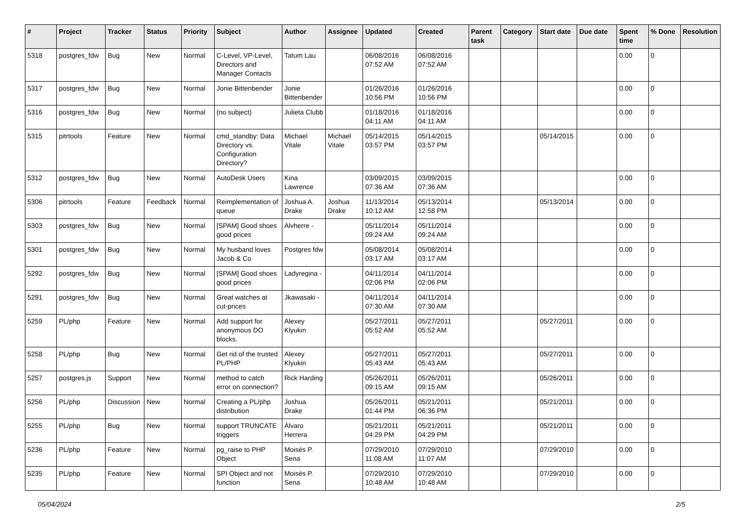| # | Project | Tracker | Status | Priority | Subject | Author | Assignee | Updated | Created | Parent task | Category | Start date | Due date | Spent time | % Done | Resolution |
| --- | --- | --- | --- | --- | --- | --- | --- | --- | --- | --- | --- | --- | --- | --- | --- | --- |
| 5318 | postgres_fdw | Bug | New | Normal | C-Level, VP-Level, Directors and Manager Contacts | Tatum Lau | | 06/08/2016 07:52 AM | 06/08/2016 07:52 AM | | | | | 0.00 | 0 | |
| 5317 | postgres_fdw | Bug | New | Normal | Jonie Bittenbender | Jonie Bittenbender | | 01/26/2016 10:56 PM | 01/26/2016 10:56 PM | | | | | 0.00 | 0 | |
| 5316 | postgres_fdw | Bug | New | Normal | (no subject) | Julieta Clubb | | 01/18/2016 04:11 AM | 01/18/2016 04:11 AM | | | | | 0.00 | 0 | |
| 5315 | pitrtools | Feature | New | Normal | cmd_standby: Data Directory vs. Configuration Directory? | Michael Vitale | Michael Vitale | 05/14/2015 03:57 PM | 05/14/2015 03:57 PM | | | 05/14/2015 | | 0.00 | 0 | |
| 5312 | postgres_fdw | Bug | New | Normal | AutoDesk Users | Kina Lawrence | | 03/09/2015 07:36 AM | 03/09/2015 07:36 AM | | | | | 0.00 | 0 | |
| 5306 | pitrtools | Feature | Feedback | Normal | Reimplementation of queue | Joshua A. Drake | Joshua Drake | 11/13/2014 10:12 AM | 05/13/2014 12:58 PM | | | 05/13/2014 | | 0.00 | 0 | |
| 5303 | postgres_fdw | Bug | New | Normal | [SPAM] Good shoes good prices | Alvherre - | | 05/11/2014 09:24 AM | 05/11/2014 09:24 AM | | | | | 0.00 | 0 | |
| 5301 | postgres_fdw | Bug | New | Normal | My husband loves Jacob & Co | Postgres fdw | | 05/08/2014 03:17 AM | 05/08/2014 03:17 AM | | | | | 0.00 | 0 | |
| 5292 | postgres_fdw | Bug | New | Normal | [SPAM] Good shoes good prices | Ladyregina - | | 04/11/2014 02:06 PM | 04/11/2014 02:06 PM | | | | | 0.00 | 0 | |
| 5291 | postgres_fdw | Bug | New | Normal | Great watches at cut-prices | Jkawasaki - | | 04/11/2014 07:30 AM | 04/11/2014 07:30 AM | | | | | 0.00 | 0 | |
| 5259 | PL/php | Feature | New | Normal | Add support for anonymous DO blocks. | Alexey Klyukin | | 05/27/2011 05:52 AM | 05/27/2011 05:52 AM | | | 05/27/2011 | | 0.00 | 0 | |
| 5258 | PL/php | Bug | New | Normal | Get rid of the trusted PL/PHP | Alexey Klyukin | | 05/27/2011 05:43 AM | 05/27/2011 05:43 AM | | | 05/27/2011 | | 0.00 | 0 | |
| 5257 | postgres.js | Support | New | Normal | method to catch error on connection? | Rick Harding | | 05/26/2011 09:15 AM | 05/26/2011 09:15 AM | | | 05/26/2011 | | 0.00 | 0 | |
| 5256 | PL/php | Discussion | New | Normal | Creating a PL/php distribution | Joshua Drake | | 05/26/2011 01:44 PM | 05/21/2011 06:36 PM | | | 05/21/2011 | | 0.00 | 0 | |
| 5255 | PL/php | Bug | New | Normal | support TRUNCATE triggers | Álvaro Herrera | | 05/21/2011 04:29 PM | 05/21/2011 04:29 PM | | | 05/21/2011 | | 0.00 | 0 | |
| 5236 | PL/php | Feature | New | Normal | pg_raise to PHP Object | Moisés P. Sena | | 07/29/2010 11:08 AM | 07/29/2010 11:07 AM | | | 07/29/2010 | | 0.00 | 0 | |
| 5235 | PL/php | Feature | New | Normal | SPI Object and not function | Moisés P. Sena | | 07/29/2010 10:48 AM | 07/29/2010 10:48 AM | | | 07/29/2010 | | 0.00 | 0 | |
05/04/2024 2/5